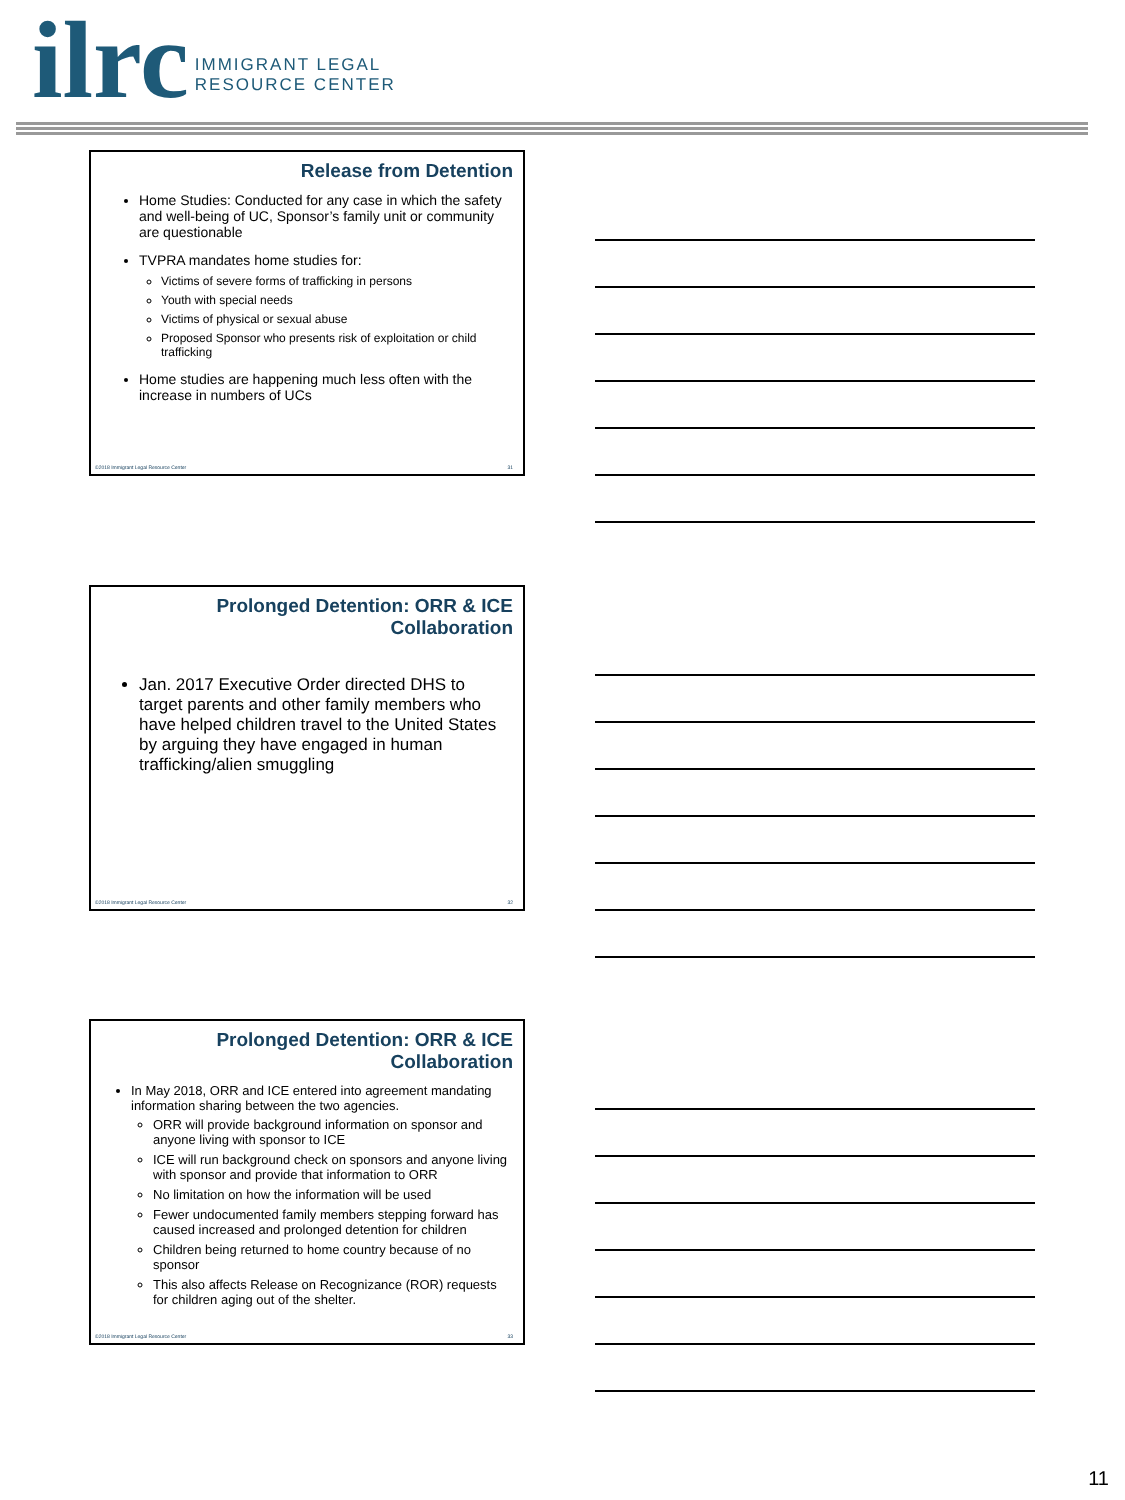ilrc
IMMIGRANT LEGAL
RESOURCE CENTER
Release from Detention
Home Studies: Conducted for any case in which the safety and well-being of UC, Sponsor’s family unit or community are questionable
TVPRA mandates home studies for:
Victims of severe forms of trafficking in persons
Youth with special needs
Victims of physical or sexual abuse
Proposed Sponsor who presents risk of exploitation or child trafficking
Home studies are happening much less often with the increase in numbers of UCs
©2018 Immigrant Legal Resource Center 31
Prolonged Detention: ORR & ICE Collaboration
Jan. 2017 Executive Order directed DHS to target parents and other family members who have helped children travel to the United States by arguing they have engaged in human trafficking/alien smuggling
©2018 Immigrant Legal Resource Center 32
Prolonged Detention: ORR & ICE Collaboration
In May 2018, ORR and ICE entered into agreement mandating information sharing between the two agencies.
ORR will provide background information on sponsor and anyone living with sponsor to ICE
ICE will run background check on sponsors and anyone living with sponsor and provide that information to ORR
No limitation on how the information will be used
Fewer undocumented family members stepping forward has caused increased and prolonged detention for children
Children being returned to home country because of no sponsor
This also affects Release on Recognizance (ROR) requests for children aging out of the shelter.
©2018 Immigrant Legal Resource Center 33
11